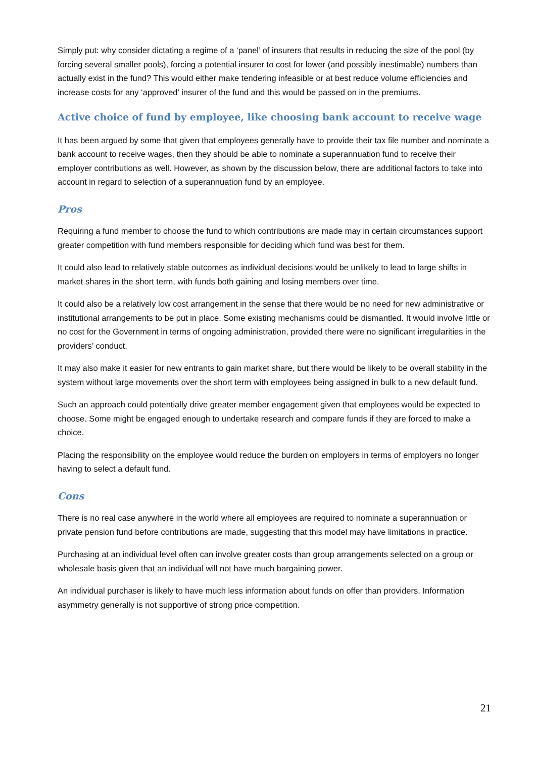Simply put: why consider dictating a regime of a ‘panel’ of insurers that results in reducing the size of the pool (by forcing several smaller pools), forcing a potential insurer to cost for lower (and possibly inestimable) numbers than actually exist in the fund? This would either make tendering infeasible or at best reduce volume efficiencies and increase costs for any ‘approved’ insurer of the fund and this would be passed on in the premiums.
Active choice of fund by employee, like choosing bank account to receive wage
It has been argued by some that given that employees generally have to provide their tax file number and nominate a bank account to receive wages, then they should be able to nominate a superannuation fund to receive their employer contributions as well. However, as shown by the discussion below, there are additional factors to take into account in regard to selection of a superannuation fund by an employee.
Pros
Requiring a fund member to choose the fund to which contributions are made may in certain circumstances support greater competition with fund members responsible for deciding which fund was best for them.
It could also lead to relatively stable outcomes as individual decisions would be unlikely to lead to large shifts in market shares in the short term, with funds both gaining and losing members over time.
It could also be a relatively low cost arrangement in the sense that there would be no need for new administrative or institutional arrangements to be put in place. Some existing mechanisms could be dismantled. It would involve little or no cost for the Government in terms of ongoing administration, provided there were no significant irregularities in the providers’ conduct.
It may also make it easier for new entrants to gain market share, but there would be likely to be overall stability in the system without large movements over the short term with employees being assigned in bulk to a new default fund.
Such an approach could potentially drive greater member engagement given that employees would be expected to choose. Some might be engaged enough to undertake research and compare funds if they are forced to make a choice.
Placing the responsibility on the employee would reduce the burden on employers in terms of employers no longer having to select a default fund.
Cons
There is no real case anywhere in the world where all employees are required to nominate a superannuation or private pension fund before contributions are made, suggesting that this model may have limitations in practice.
Purchasing at an individual level often can involve greater costs than group arrangements selected on a group or wholesale basis given that an individual will not have much bargaining power.
An individual purchaser is likely to have much less information about funds on offer than providers. Information asymmetry generally is not supportive of strong price competition.
21